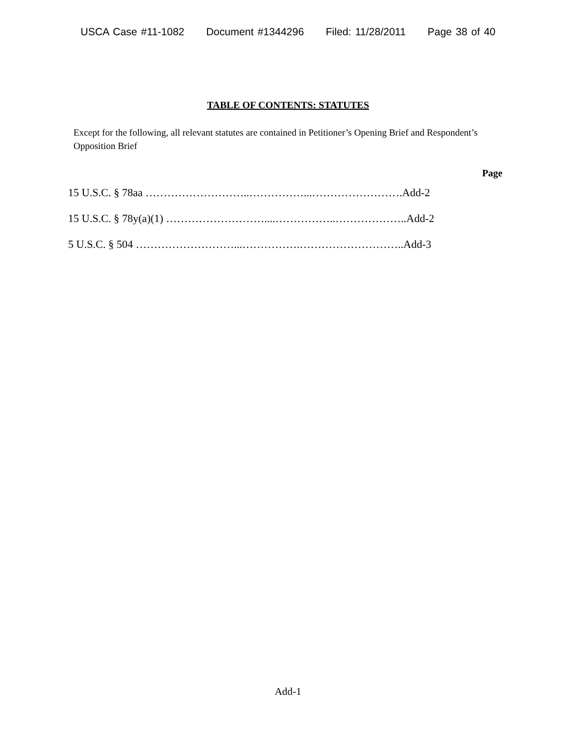USCA Case #11-1082 Document #1344296 Filed: 11/28/2011 Page 38 of 40
TABLE OF CONTENTS: STATUTES
Except for the following, all relevant statutes are contained in Petitioner’s Opening Brief and Respondent’s Opposition Brief
Page
15 U.S.C. § 78aa ………………………..……………...…………………….Add-2
15 U.S.C. § 78y(a)(1) ………………………....……………..………………..Add-2
5 U.S.C. § 504 ………………………...…………….………………………..Add-3
Add-1